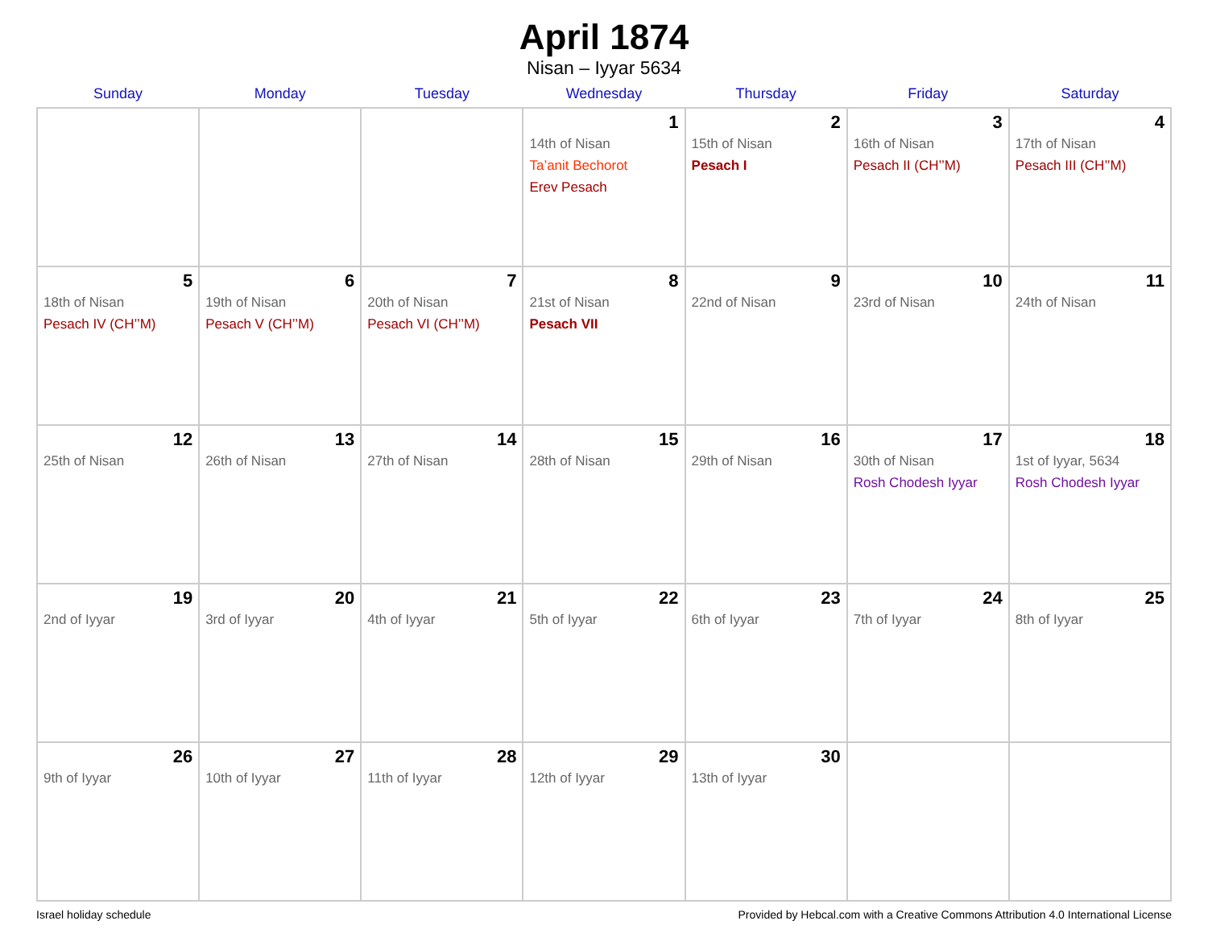April 1874
Nisan – Iyyar 5634
| Sunday | Monday | Tuesday | Wednesday | Thursday | Friday | Saturday |
| --- | --- | --- | --- | --- | --- | --- |
| | | | 1 14th of Nisan Ta’anit Bechorot Erev Pesach | 2 15th of Nisan Pesach I | 3 16th of Nisan Pesach II (CH’’M) | 4 17th of Nisan Pesach III (CH’’M) |
| 5 18th of Nisan Pesach IV (CH’’M) | 6 19th of Nisan Pesach V (CH’’M) | 7 20th of Nisan Pesach VI (CH’’M) | 8 21st of Nisan Pesach VII | 9 22nd of Nisan | 10 23rd of Nisan | 11 24th of Nisan |
| 12 25th of Nisan | 13 26th of Nisan | 14 27th of Nisan | 15 28th of Nisan | 16 29th of Nisan | 17 30th of Nisan Rosh Chodesh Iyyar | 18 1st of Iyyar, 5634 Rosh Chodesh Iyyar |
| 19 2nd of Iyyar | 20 3rd of Iyyar | 21 4th of Iyyar | 22 5th of Iyyar | 23 6th of Iyyar | 24 7th of Iyyar | 25 8th of Iyyar |
| 26 9th of Iyyar | 27 10th of Iyyar | 28 11th of Iyyar | 29 12th of Iyyar | 30 13th of Iyyar | | |
Israel holiday schedule Provided by Hebcal.com with a Creative Commons Attribution 4.0 International License